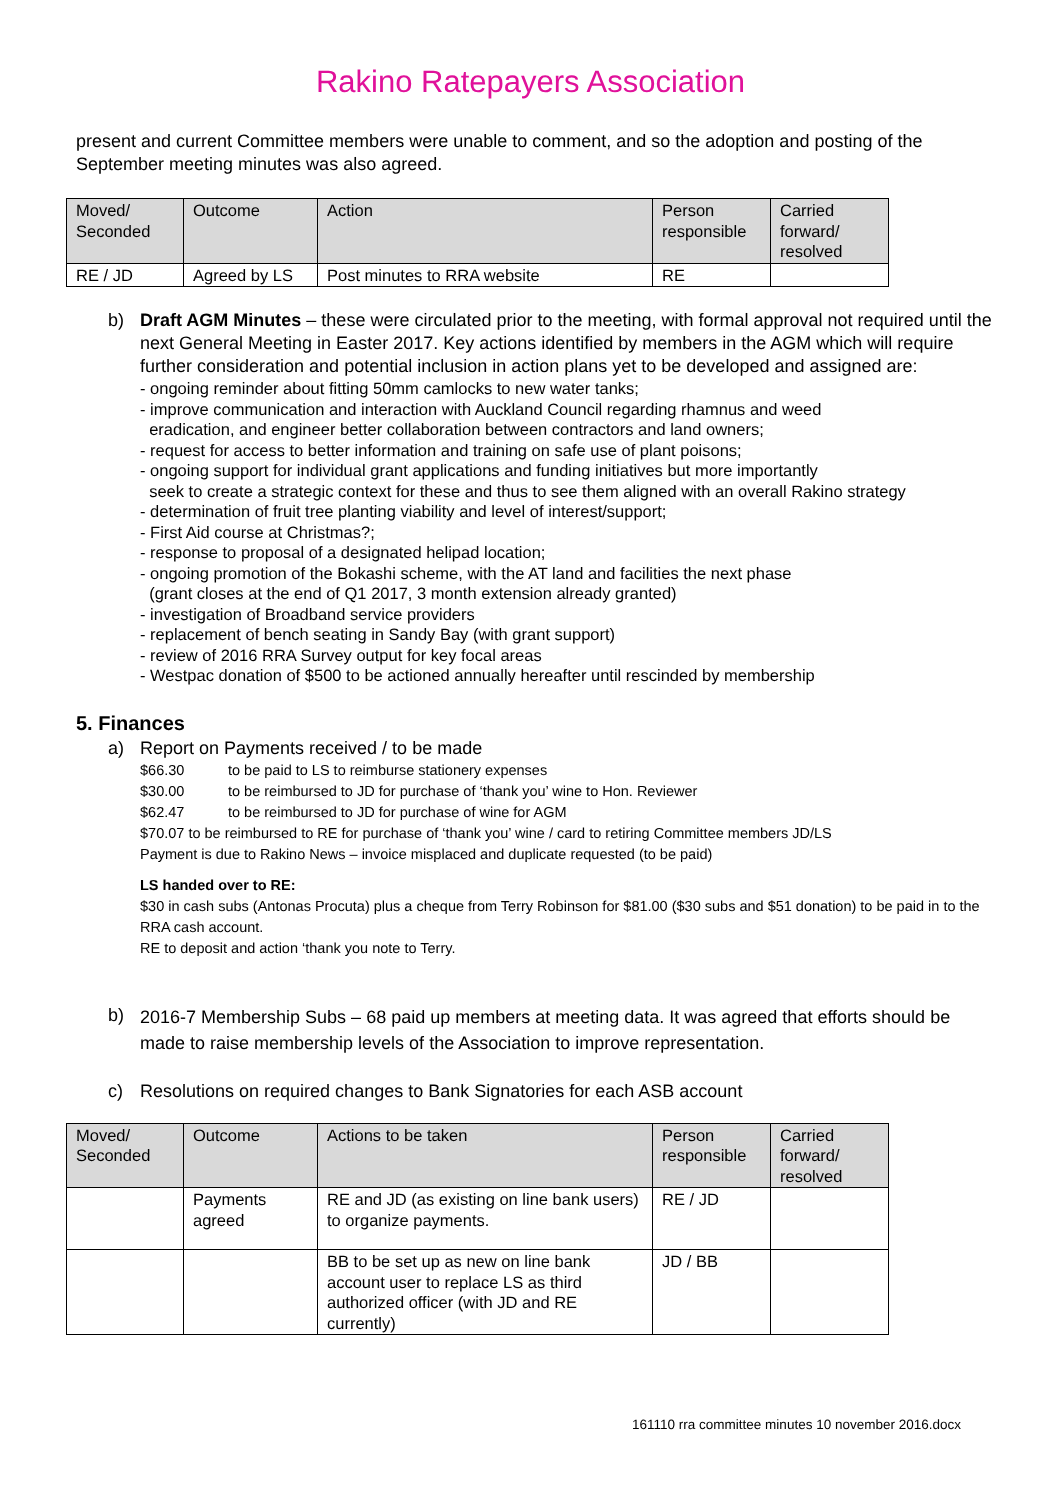Rakino Ratepayers Association
present and current Committee members were unable to comment, and so the adoption and posting of the September meeting minutes was also agreed.
| Moved/ Seconded | Outcome | Action | Person responsible | Carried forward/ resolved |
| RE / JD | Agreed by LS | Post minutes to RRA website | RE | |
b) Draft AGM Minutes – these were circulated prior to the meeting, with formal approval not required until the next General Meeting in Easter 2017. Key actions identified by members in the AGM which will require further consideration and potential inclusion in action plans yet to be developed and assigned are:
- ongoing reminder about fitting 50mm camlocks to new water tanks;
- improve communication and interaction with Auckland Council regarding rhamnus and weed
eradication, and engineer better collaboration between contractors and land owners;
- request for access to better information and training on safe use of plant poisons;
- ongoing support for individual grant applications and funding initiatives but more importantly
seek to create a strategic context for these and thus to see them aligned with an overall Rakino strategy
- determination of fruit tree planting viability and level of interest/support;
- First Aid course at Christmas?;
- response to proposal of a designated helipad location;
- ongoing promotion of the Bokashi scheme, with the AT land and facilities the next phase
(grant closes at the end of Q1 2017, 3 month extension already granted)
- investigation of Broadband service providers
- replacement of bench seating in Sandy Bay (with grant support)
- review of 2016 RRA Survey output for key focal areas
- Westpac donation of $500 to be actioned annually hereafter until rescinded by membership
5. Finances
a) Report on Payments received / to be made
$66.30 to be paid to LS to reimburse stationery expenses
$30.00 to be reimbursed to JD for purchase of ‘thank you’ wine to Hon. Reviewer
$62.47 to be reimbursed to JD for purchase of wine for AGM
$70.07 to be reimbursed to RE for purchase of ‘thank you’ wine / card to retiring Committee members JD/LS
Payment is due to Rakino News – invoice misplaced and duplicate requested (to be paid)
LS handed over to RE:
$30 in cash subs (Antonas Procuta) plus a cheque from Terry Robinson for $81.00 ($30 subs and $51 donation) to be paid in to the RRA cash account.
RE to deposit and action ‘thank you note to Terry.
b)
2016-7 Membership Subs – 68 paid up members at meeting data. It was agreed that efforts should be made to raise membership levels of the Association to improve representation.
c) Resolutions on required changes to Bank Signatories for each ASB account
| Moved/ Seconded | Outcome | Actions to be taken | Person responsible | Carried forward/ resolved |
| | Payments agreed | RE and JD (as existing on line bank users) to organize payments. | RE / JD | |
| | | BB to be set up as new on line bank account user to replace LS as third authorized officer (with JD and RE currently) | JD / BB | |
161110 rra committee minutes 10 november 2016.docx